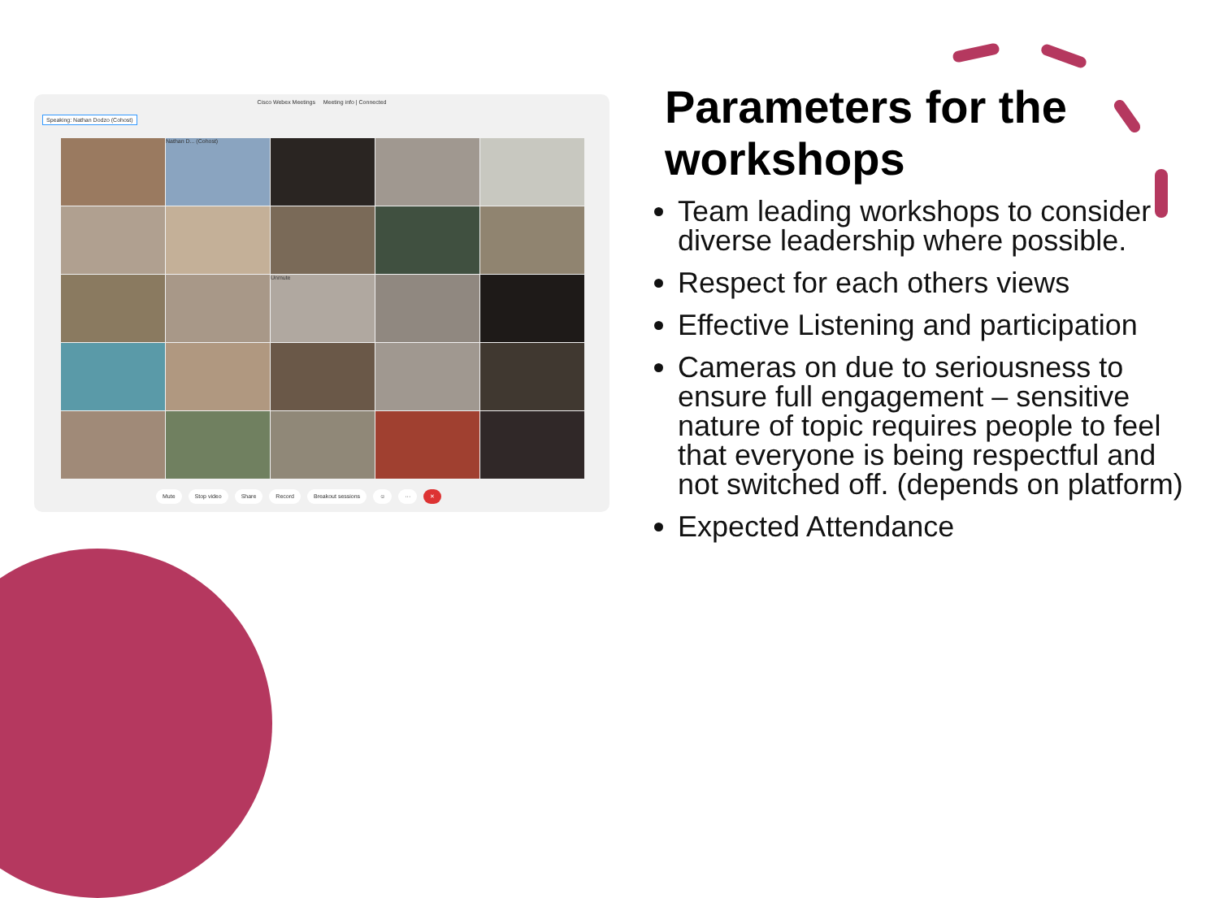Cisco Webex Meetings Meeting info | Connected
Speaking: Nathan Dodzo (Cohost)
Nathan D... (Cohost)
Unmute
Mute Stop video Share Record Breakout sessions ☺ ··· ✕
Parameters for the workshops
Team leading workshops to consider diverse leadership where possible.
Respect for each others views
Effective Listening and participation
Cameras on due to seriousness to ensure full engagement – sensitive nature of topic requires people to feel that everyone is being respectful and not switched off. (depends on platform)
Expected Attendance